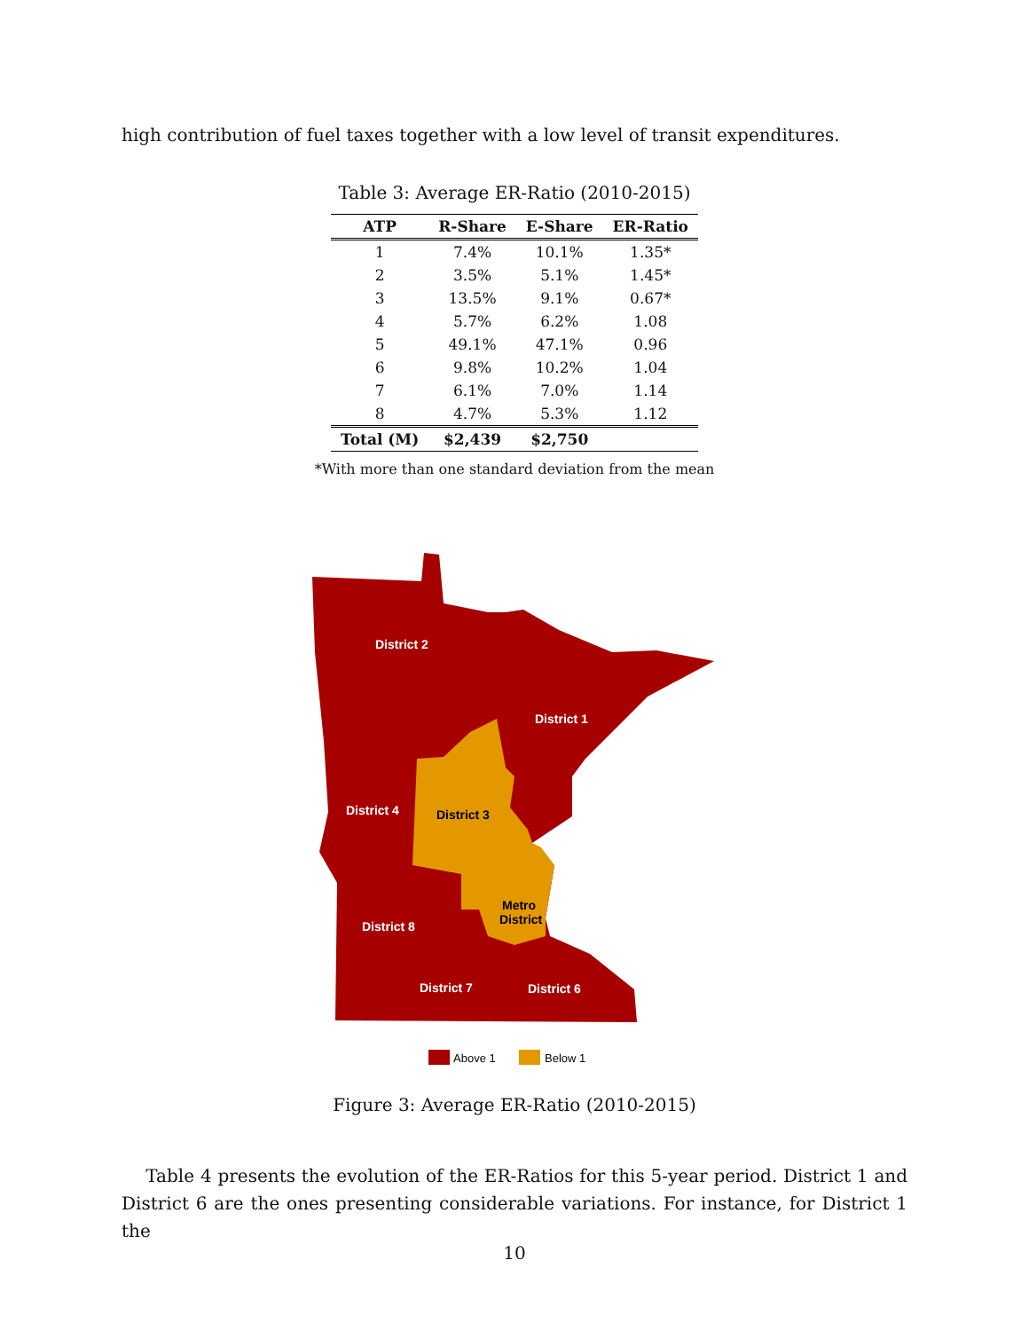high contribution of fuel taxes together with a low level of transit expenditures.
Table 3: Average ER-Ratio (2010-2015)
| ATP | R-Share | E-Share | ER-Ratio |
| --- | --- | --- | --- |
| 1 | 7.4% | 10.1% | 1.35* |
| 2 | 3.5% | 5.1% | 1.45* |
| 3 | 13.5% | 9.1% | 0.67* |
| 4 | 5.7% | 6.2% | 1.08 |
| 5 | 49.1% | 47.1% | 0.96 |
| 6 | 9.8% | 10.2% | 1.04 |
| 7 | 6.1% | 7.0% | 1.14 |
| 8 | 4.7% | 5.3% | 1.12 |
| Total (M) | $2,439 | $2,750 | |
*With more than one standard deviation from the mean
District 2
District 1
District 4
District 3
Metro
District
District 8
District 7
District 6
Above 1
Below 1
Figure 3: Average ER-Ratio (2010-2015)
Table 4 presents the evolution of the ER-Ratios for this 5-year period. District 1 and District 6 are the ones presenting considerable variations. For instance, for District 1 the
10